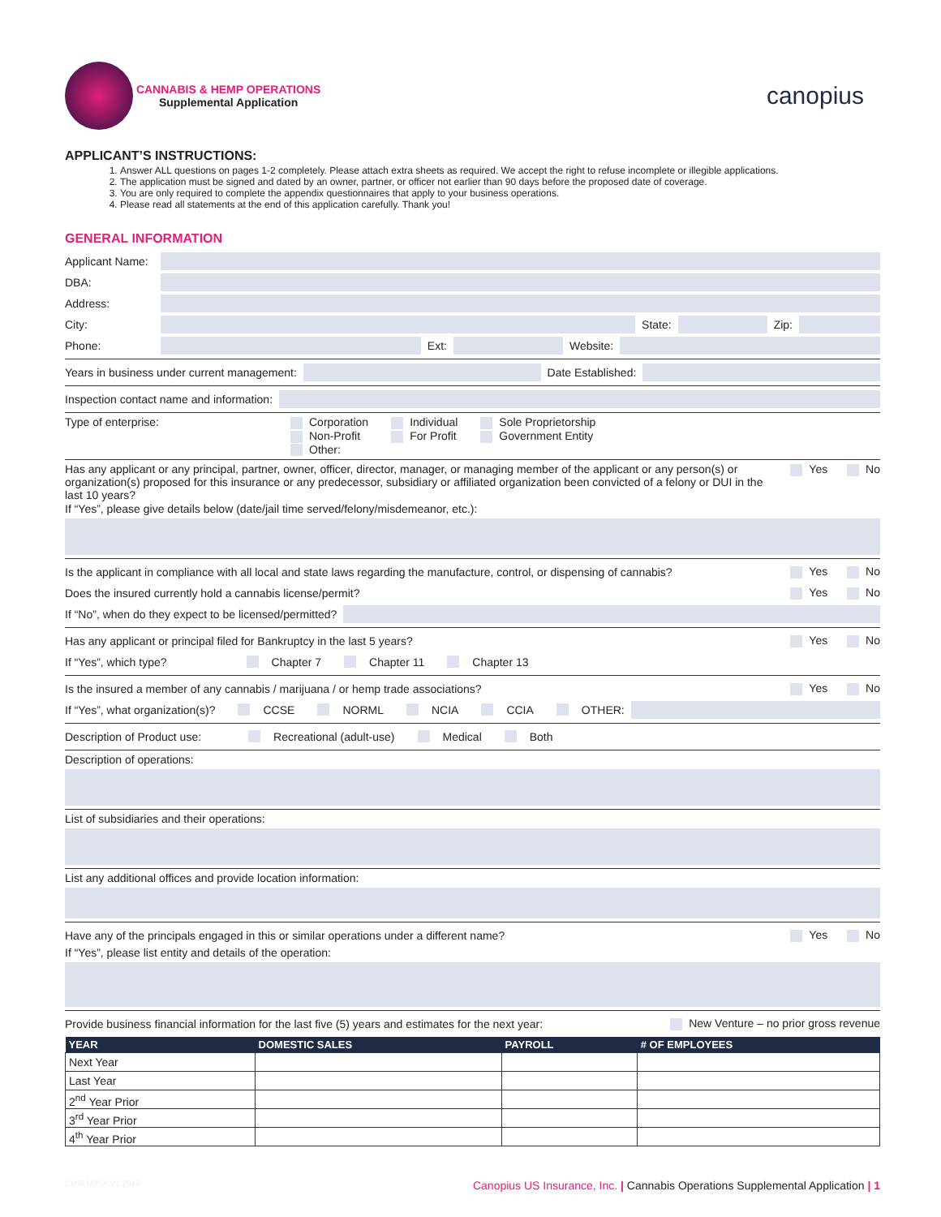CANNABIS & HEMP OPERATIONS
Supplemental Application
canopius
APPLICANT’S INSTRUCTIONS:
1. Answer ALL questions on pages 1-2 completely. Please attach extra sheets as required. We accept the right to refuse incomplete or illegible applications.
2. The application must be signed and dated by an owner, partner, or officer not earlier than 90 days before the proposed date of coverage.
3. You are only required to complete the appendix questionnaires that apply to your business operations.
4. Please read all statements at the end of this application carefully. Thank you!
GENERAL INFORMATION
Applicant Name:
DBA:
Address:
City: State: Zip:
Phone: Ext: Website:
Years in business under current management: Date Established:
Inspection contact name and information:
Type of enterprise: Corporation
Non-Profit
Other: Individual
For Profit Sole Proprietorship
Government Entity
Has any applicant or any principal, partner, owner, officer, director, manager, or managing member of the applicant or any person(s) or organization(s) proposed for this insurance or any predecessor, subsidiary or affiliated organization been convicted of a felony or DUI in the last 10 years? Yes No
If “Yes”, please give details below (date/jail time served/felony/misdemeanor, etc.):
Is the applicant in compliance with all local and state laws regarding the manufacture, control, or dispensing of cannabis? Yes No
Does the insured currently hold a cannabis license/permit? Yes No
If “No”, when do they expect to be licensed/permitted?
Has any applicant or principal filed for Bankruptcy in the last 5 years? Yes No
If “Yes”, which type? Chapter 7 Chapter 11 Chapter 13
Is the insured a member of any cannabis / marijuana / or hemp trade associations? Yes No
If “Yes”, what organization(s)? CCSE NORML NCIA CCIA OTHER:
Description of Product use: Recreational (adult-use) Medical Both
Description of operations:
List of subsidiaries and their operations:
List any additional offices and provide location information:
Have any of the principals engaged in this or similar operations under a different name? Yes No
If “Yes”, please list entity and details of the operation:
Provide business financial information for the last five (5) years and estimates for the next year: New Venture – no prior gross revenue
| YEAR | DOMESTIC SALES | PAYROLL | # OF EMPLOYEES |
| --- | --- | --- | --- |
| Next Year | | | |
| Last Year | | | |
| 2<sup>nd</sup> Year Prior | | | |
| 3<sup>rd</sup> Year Prior | | | |
| 4<sup>th</sup> Year Prior | | | |
CUSI MJSA V1.2018 Canopius US Insurance, Inc. | Cannabis Operations Supplemental Application | 1